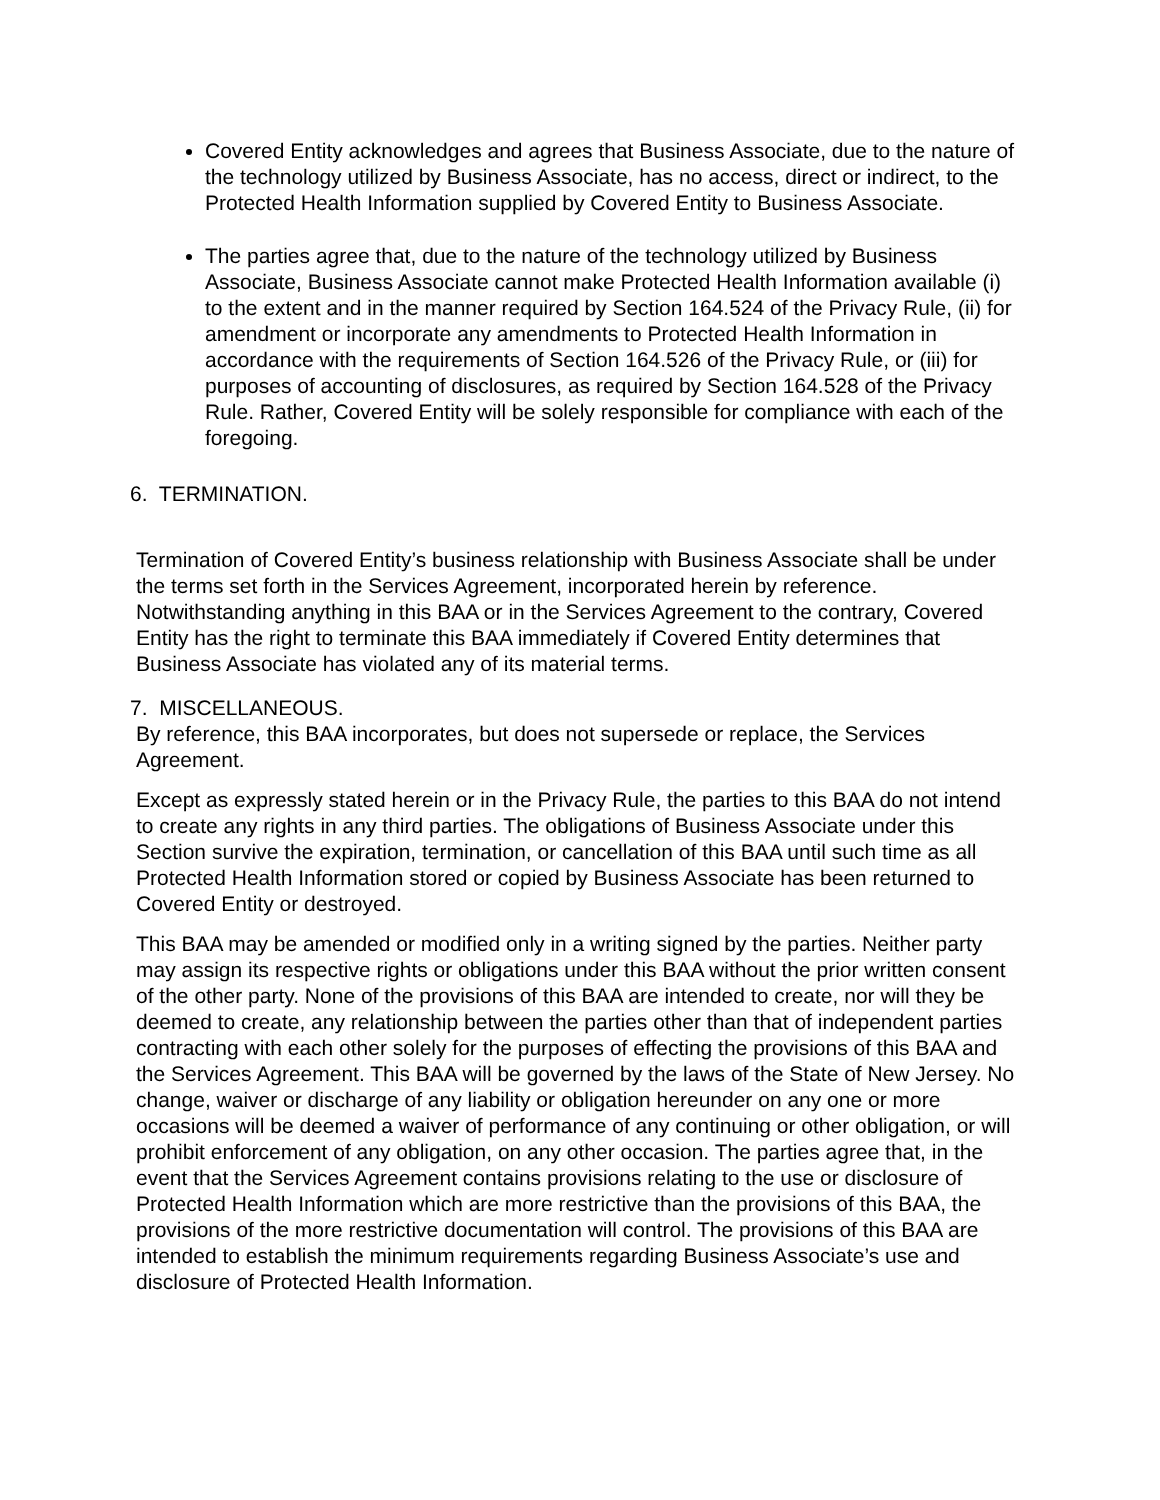Covered Entity acknowledges and agrees that Business Associate, due to the nature of the technology utilized by Business Associate, has no access, direct or indirect, to the Protected Health Information supplied by Covered Entity to Business Associate.
The parties agree that, due to the nature of the technology utilized by Business Associate, Business Associate cannot make Protected Health Information available (i) to the extent and in the manner required by Section 164.524 of the Privacy Rule, (ii) for amendment or incorporate any amendments to Protected Health Information in accordance with the requirements of Section 164.526 of the Privacy Rule, or (iii) for purposes of accounting of disclosures, as required by Section 164.528 of the Privacy Rule. Rather, Covered Entity will be solely responsible for compliance with each of the foregoing.
6. TERMINATION.
Termination of Covered Entity’s business relationship with Business Associate shall be under the terms set forth in the Services Agreement, incorporated herein by reference. Notwithstanding anything in this BAA or in the Services Agreement to the contrary, Covered Entity has the right to terminate this BAA immediately if Covered Entity determines that Business Associate has violated any of its material terms.
7. MISCELLANEOUS.
By reference, this BAA incorporates, but does not supersede or replace, the Services Agreement.
Except as expressly stated herein or in the Privacy Rule, the parties to this BAA do not intend to create any rights in any third parties. The obligations of Business Associate under this Section survive the expiration, termination, or cancellation of this BAA until such time as all Protected Health Information stored or copied by Business Associate has been returned to Covered Entity or destroyed.
This BAA may be amended or modified only in a writing signed by the parties. Neither party may assign its respective rights or obligations under this BAA without the prior written consent of the other party. None of the provisions of this BAA are intended to create, nor will they be deemed to create, any relationship between the parties other than that of independent parties contracting with each other solely for the purposes of effecting the provisions of this BAA and the Services Agreement. This BAA will be governed by the laws of the State of New Jersey. No change, waiver or discharge of any liability or obligation hereunder on any one or more occasions will be deemed a waiver of performance of any continuing or other obligation, or will prohibit enforcement of any obligation, on any other occasion. The parties agree that, in the event that the Services Agreement contains provisions relating to the use or disclosure of Protected Health Information which are more restrictive than the provisions of this BAA, the provisions of the more restrictive documentation will control. The provisions of this BAA are intended to establish the minimum requirements regarding Business Associate’s use and disclosure of Protected Health Information.